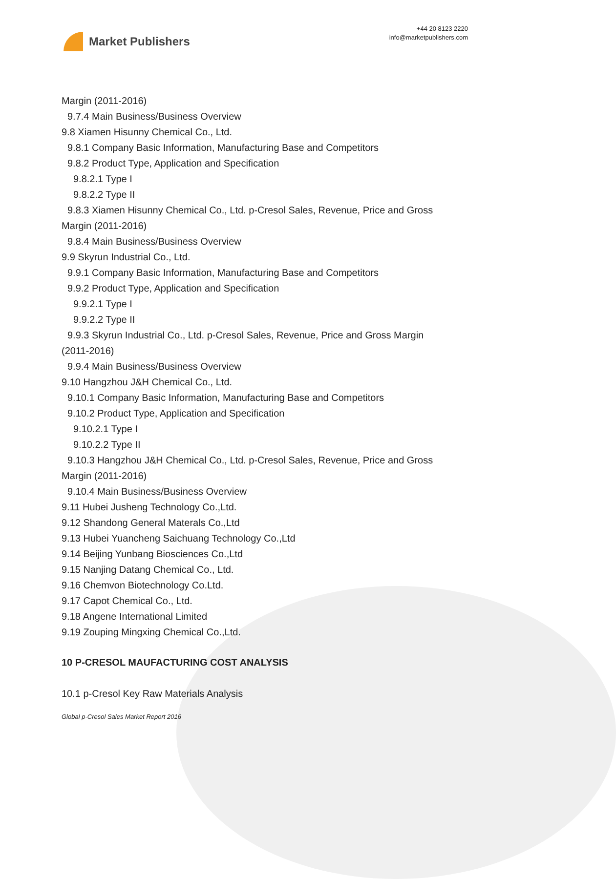Market Publishers
+44 20 8123 2220
info@marketpublishers.com
Margin (2011-2016)
9.7.4 Main Business/Business Overview
9.8 Xiamen Hisunny Chemical Co., Ltd.
9.8.1 Company Basic Information, Manufacturing Base and Competitors
9.8.2 Product Type, Application and Specification
9.8.2.1 Type I
9.8.2.2 Type II
9.8.3 Xiamen Hisunny Chemical Co., Ltd. p-Cresol Sales, Revenue, Price and Gross
Margin (2011-2016)
9.8.4 Main Business/Business Overview
9.9 Skyrun Industrial Co., Ltd.
9.9.1 Company Basic Information, Manufacturing Base and Competitors
9.9.2 Product Type, Application and Specification
9.9.2.1 Type I
9.9.2.2 Type II
9.9.3 Skyrun Industrial Co., Ltd. p-Cresol Sales, Revenue, Price and Gross Margin
(2011-2016)
9.9.4 Main Business/Business Overview
9.10 Hangzhou J&H Chemical Co., Ltd.
9.10.1 Company Basic Information, Manufacturing Base and Competitors
9.10.2 Product Type, Application and Specification
9.10.2.1 Type I
9.10.2.2 Type II
9.10.3 Hangzhou J&H Chemical Co., Ltd. p-Cresol Sales, Revenue, Price and Gross
Margin (2011-2016)
9.10.4 Main Business/Business Overview
9.11 Hubei Jusheng Technology Co.,Ltd.
9.12 Shandong General Materals Co.,Ltd
9.13 Hubei Yuancheng Saichuang Technology Co.,Ltd
9.14 Beijing Yunbang Biosciences Co.,Ltd
9.15 Nanjing Datang Chemical Co., Ltd.
9.16 Chemvon Biotechnology Co.Ltd.
9.17 Capot Chemical Co., Ltd.
9.18 Angene International Limited
9.19 Zouping Mingxing Chemical Co.,Ltd.
10 P-CRESOL MAUFACTURING COST ANALYSIS
10.1 p-Cresol Key Raw Materials Analysis
Global p-Cresol Sales Market Report 2016